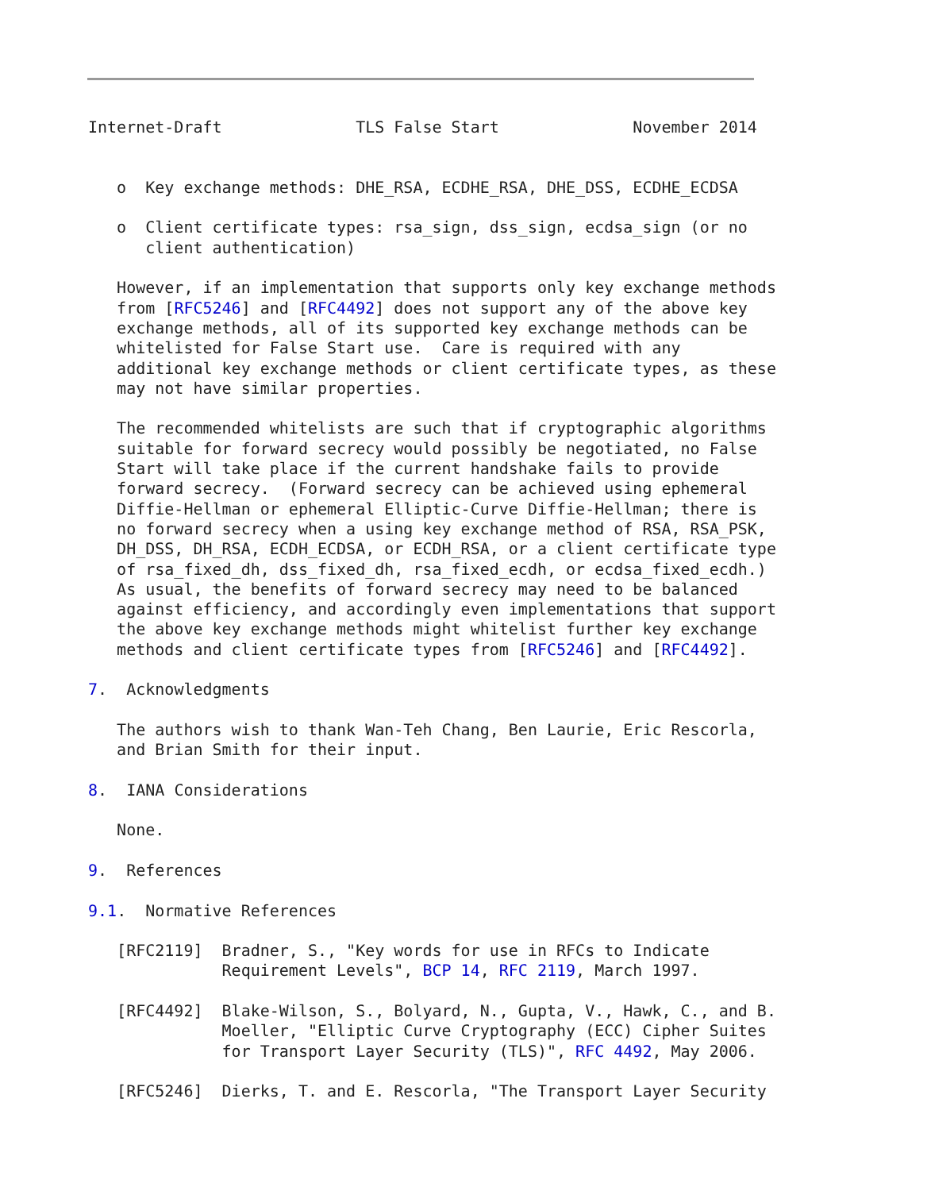Internet-Draft              TLS False Start              November 2014


   o  Key exchange methods: DHE_RSA, ECDHE_RSA, DHE_DSS, ECDHE_ECDSA

   o  Client certificate types: rsa_sign, dss_sign, ecdsa_sign (or no
      client authentication)

   However, if an implementation that supports only key exchange methods
   from [RFC5246] and [RFC4492] does not support any of the above key
   exchange methods, all of its supported key exchange methods can be
   whitelisted for False Start use.  Care is required with any
   additional key exchange methods or client certificate types, as these
   may not have similar properties.

   The recommended whitelists are such that if cryptographic algorithms
   suitable for forward secrecy would possibly be negotiated, no False
   Start will take place if the current handshake fails to provide
   forward secrecy.  (Forward secrecy can be achieved using ephemeral
   Diffie-Hellman or ephemeral Elliptic-Curve Diffie-Hellman; there is
   no forward secrecy when a using key exchange method of RSA, RSA_PSK,
   DH_DSS, DH_RSA, ECDH_ECDSA, or ECDH_RSA, or a client certificate type
   of rsa_fixed_dh, dss_fixed_dh, rsa_fixed_ecdh, or ecdsa_fixed_ecdh.)
   As usual, the benefits of forward secrecy may need to be balanced
   against efficiency, and accordingly even implementations that support
   the above key exchange methods might whitelist further key exchange
   methods and client certificate types from [RFC5246] and [RFC4492].

7.  Acknowledgments

   The authors wish to thank Wan-Teh Chang, Ben Laurie, Eric Rescorla,
   and Brian Smith for their input.

8.  IANA Considerations

   None.

9.  References

9.1.  Normative References

   [RFC2119]  Bradner, S., "Key words for use in RFCs to Indicate
              Requirement Levels", BCP 14, RFC 2119, March 1997.

   [RFC4492]  Blake-Wilson, S., Bolyard, N., Gupta, V., Hawk, C., and B.
              Moeller, "Elliptic Curve Cryptography (ECC) Cipher Suites
              for Transport Layer Security (TLS)", RFC 4492, May 2006.

   [RFC5246]  Dierks, T. and E. Rescorla, "The Transport Layer Security